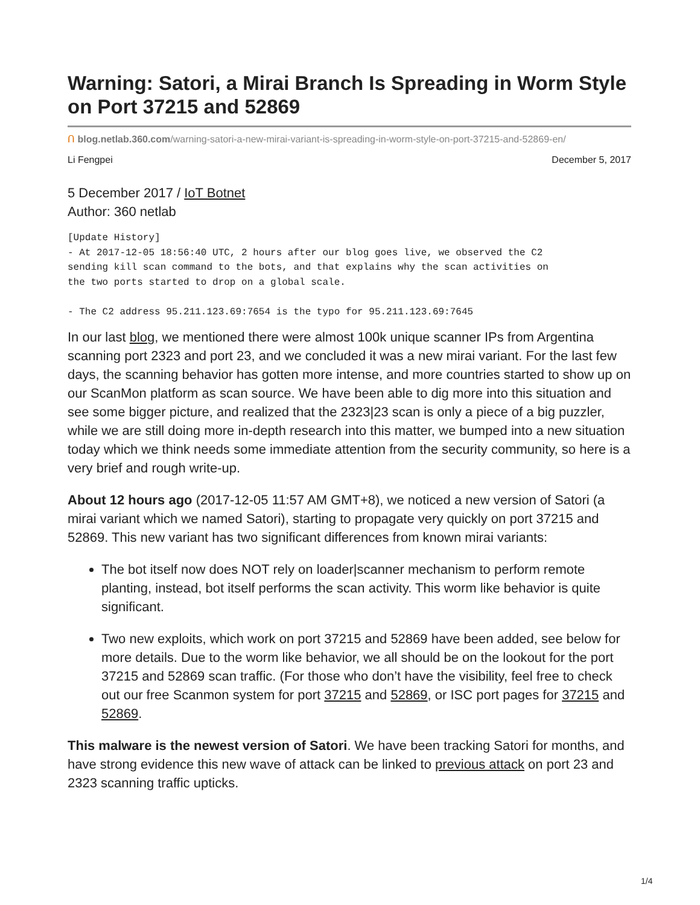Warning: Satori, a Mirai Branch Is Spreading in Worm Style on Port 37215 and 52869
ᑎ blog.netlab.360.com/warning-satori-a-new-mirai-variant-is-spreading-in-worm-style-on-port-37215-and-52869-en/
Li Fengpei December 5, 2017
5 December 2017 / IoT Botnet
Author: 360 netlab
[Update History]
- At 2017-12-05 18:56:40 UTC, 2 hours after our blog goes live, we observed the C2
sending kill scan command to the bots, and that explains why the scan activities on
the two ports started to drop on a global scale.

- The C2 address 95.211.123.69:7654 is the typo for 95.211.123.69:7645
In our last blog, we mentioned there were almost 100k unique scanner IPs from Argentina scanning port 2323 and port 23, and we concluded it was a new mirai variant. For the last few days, the scanning behavior has gotten more intense, and more countries started to show up on our ScanMon platform as scan source. We have been able to dig more into this situation and see some bigger picture, and realized that the 2323|23 scan is only a piece of a big puzzler, while we are still doing more in-depth research into this matter, we bumped into a new situation today which we think needs some immediate attention from the security community, so here is a very brief and rough write-up.
About 12 hours ago (2017-12-05 11:57 AM GMT+8), we noticed a new version of Satori (a mirai variant which we named Satori), starting to propagate very quickly on port 37215 and 52869. This new variant has two significant differences from known mirai variants:
The bot itself now does NOT rely on loader|scanner mechanism to perform remote planting, instead, bot itself performs the scan activity. This worm like behavior is quite significant.
Two new exploits, which work on port 37215 and 52869 have been added, see below for more details. Due to the worm like behavior, we all should be on the lookout for the port 37215 and 52869 scan traffic. (For those who don’t have the visibility, feel free to check out our free Scanmon system for port 37215 and 52869, or ISC port pages for 37215 and 52869.
This malware is the newest version of Satori. We have been tracking Satori for months, and have strong evidence this new wave of attack can be linked to previous attack on port 23 and 2323 scanning traffic upticks.
1/4